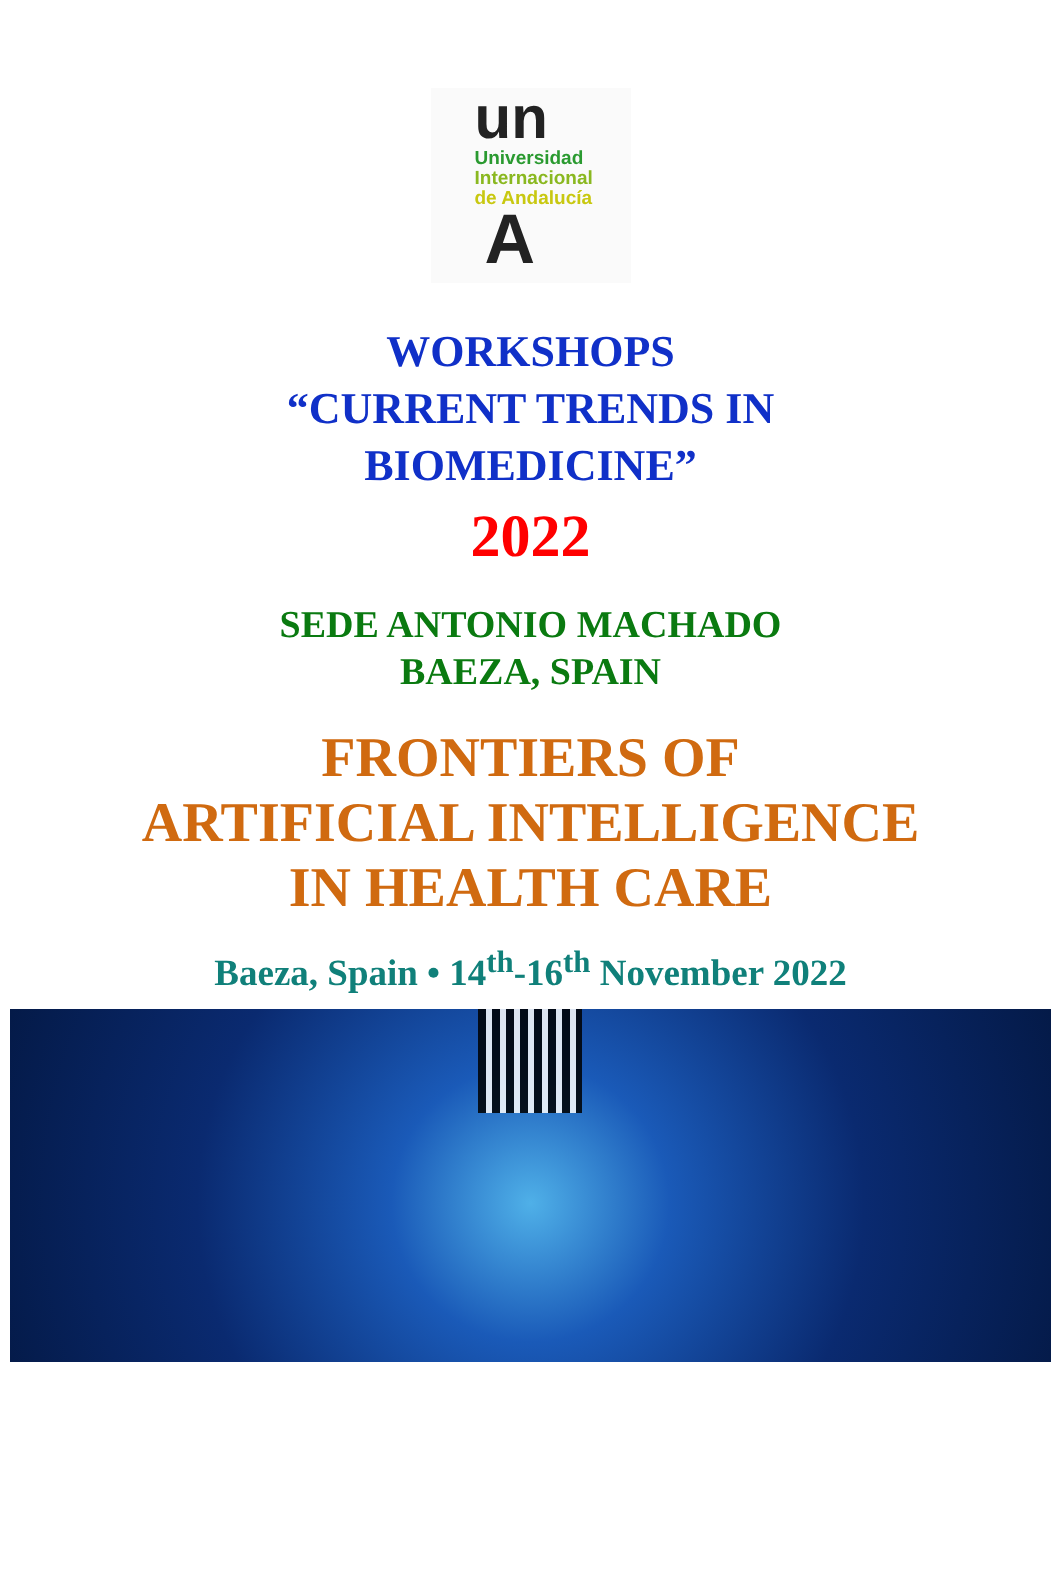un
Universidad
Internacional
de Andalucía
A
WORKSHOPS
“CURRENT TRENDS IN
BIOMEDICINE”
2022
SEDE ANTONIO MACHADO
BAEZA, SPAIN
FRONTIERS OF
ARTIFICIAL INTELLIGENCE
IN HEALTH CARE
Baeza, Spain • 14<sup>th</sup>-16<sup>th</sup> November 2022